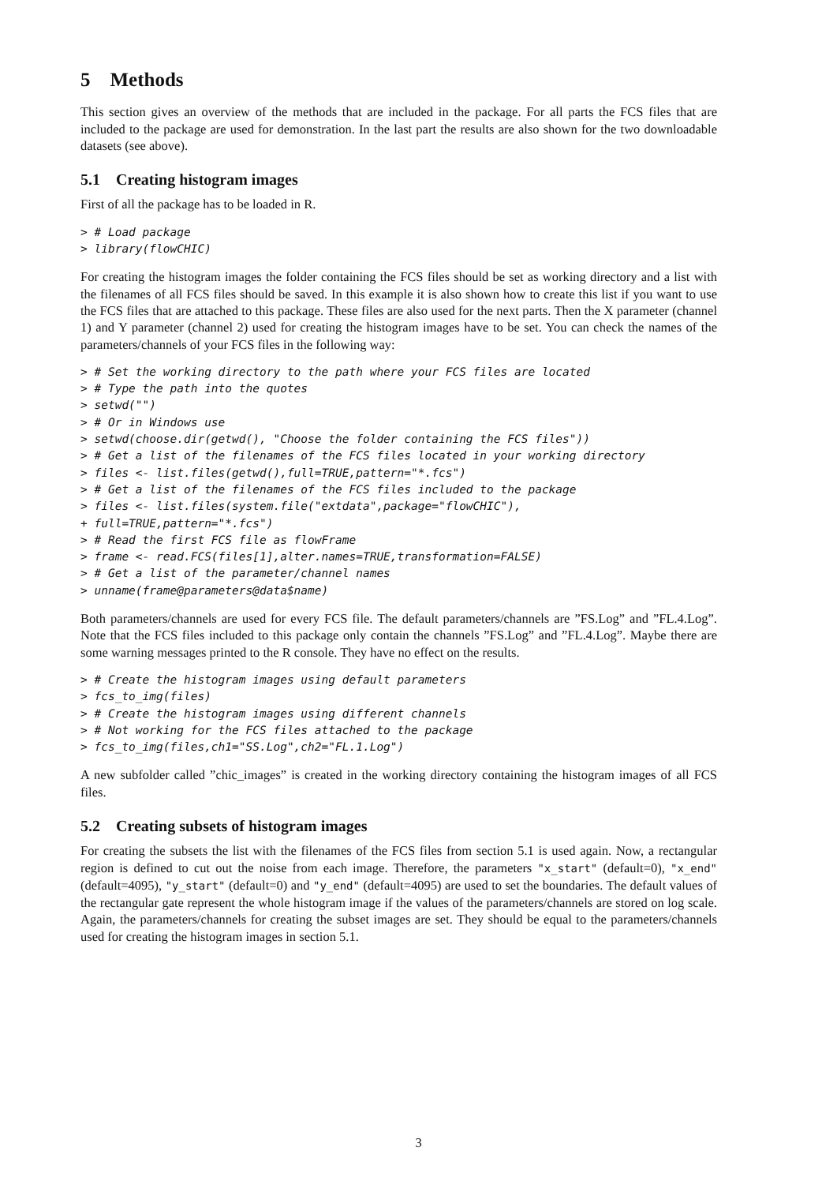5 Methods
This section gives an overview of the methods that are included in the package. For all parts the FCS files that are included to the package are used for demonstration. In the last part the results are also shown for the two downloadable datasets (see above).
5.1 Creating histogram images
First of all the package has to be loaded in R.
> # Load package
> library(flowCHIC)
For creating the histogram images the folder containing the FCS files should be set as working directory and a list with the filenames of all FCS files should be saved. In this example it is also shown how to create this list if you want to use the FCS files that are attached to this package. These files are also used for the next parts. Then the X parameter (channel 1) and Y parameter (channel 2) used for creating the histogram images have to be set. You can check the names of the parameters/channels of your FCS files in the following way:
> # Set the working directory to the path where your FCS files are located
> # Type the path into the quotes
> setwd("")
> # Or in Windows use
> setwd(choose.dir(getwd(), "Choose the folder containing the FCS files"))
> # Get a list of the filenames of the FCS files located in your working directory
> files <- list.files(getwd(),full=TRUE,pattern="*.fcs")
> # Get a list of the filenames of the FCS files included to the package
> files <- list.files(system.file("extdata",package="flowCHIC"),
+ full=TRUE,pattern="*.fcs")
> # Read the first FCS file as flowFrame
> frame <- read.FCS(files[1],alter.names=TRUE,transformation=FALSE)
> # Get a list of the parameter/channel names
> unname(frame@parameters@data$name)
Both parameters/channels are used for every FCS file. The default parameters/channels are ”FS.Log” and ”FL.4.Log”. Note that the FCS files included to this package only contain the channels ”FS.Log” and ”FL.4.Log”. Maybe there are some warning messages printed to the R console. They have no effect on the results.
> # Create the histogram images using default parameters
> fcs_to_img(files)
> # Create the histogram images using different channels
> # Not working for the FCS files attached to the package
> fcs_to_img(files,ch1="SS.Log",ch2="FL.1.Log")
A new subfolder called ”chic_images” is created in the working directory containing the histogram images of all FCS files.
5.2 Creating subsets of histogram images
For creating the subsets the list with the filenames of the FCS files from section 5.1 is used again. Now, a rectangular region is defined to cut out the noise from each image. Therefore, the parameters "x_start" (default=0), "x_end" (default=4095), "y_start" (default=0) and "y_end" (default=4095) are used to set the boundaries. The default values of the rectangular gate represent the whole histogram image if the values of the parameters/channels are stored on log scale. Again, the parameters/channels for creating the subset images are set. They should be equal to the parameters/channels used for creating the histogram images in section 5.1.
3